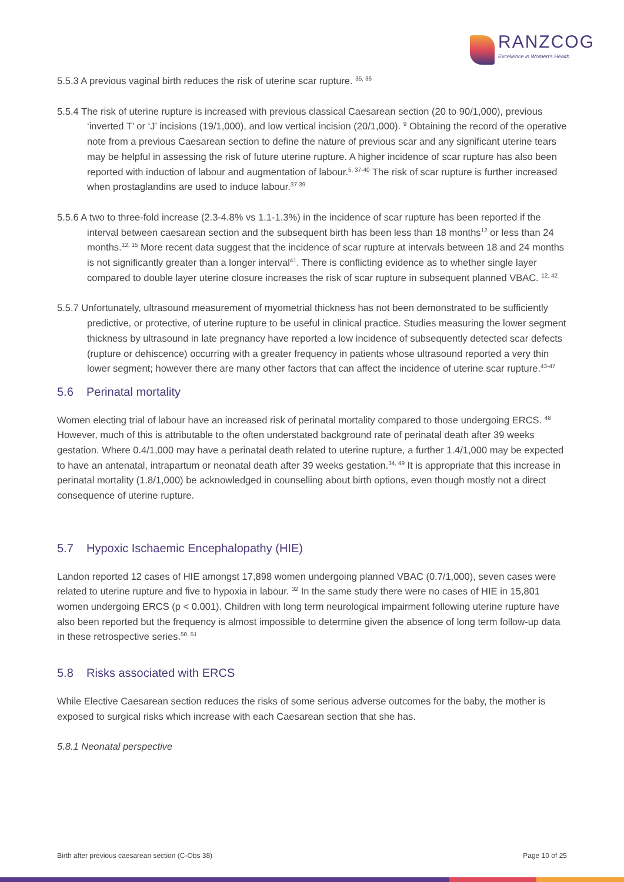RANZCOG
Excellence in Women's Health
5.5.3 A previous vaginal birth reduces the risk of uterine scar rupture. <sup>35, 36</sup>
5.5.4 The risk of uterine rupture is increased with previous classical Caesarean section (20 to 90/1,000), previous ‘inverted T’ or ‘J’ incisions (19/1,000), and low vertical incision (20/1,000). <sup>9</sup> Obtaining the record of the operative note from a previous Caesarean section to define the nature of previous scar and any significant uterine tears may be helpful in assessing the risk of future uterine rupture. A higher incidence of scar rupture has also been reported with induction of labour and augmentation of labour.<sup>5, 37-40</sup> The risk of scar rupture is further increased when prostaglandins are used to induce labour.<sup>37-39</sup>
5.5.6 A two to three-fold increase (2.3-4.8% vs 1.1-1.3%) in the incidence of scar rupture has been reported if the interval between caesarean section and the subsequent birth has been less than 18 months<sup>12</sup> or less than 24 months.<sup>12, 15</sup> More recent data suggest that the incidence of scar rupture at intervals between 18 and 24 months is not significantly greater than a longer interval<sup>41</sup>. There is conflicting evidence as to whether single layer compared to double layer uterine closure increases the risk of scar rupture in subsequent planned VBAC. <sup>12, 42</sup>
5.5.7 Unfortunately, ultrasound measurement of myometrial thickness has not been demonstrated to be sufficiently predictive, or protective, of uterine rupture to be useful in clinical practice. Studies measuring the lower segment thickness by ultrasound in late pregnancy have reported a low incidence of subsequently detected scar defects (rupture or dehiscence) occurring with a greater frequency in patients whose ultrasound reported a very thin lower segment; however there are many other factors that can affect the incidence of uterine scar rupture.<sup>43-47</sup>
5.6 Perinatal mortality
Women electing trial of labour have an increased risk of perinatal mortality compared to those undergoing ERCS. <sup>48</sup> However, much of this is attributable to the often understated background rate of perinatal death after 39 weeks gestation. Where 0.4/1,000 may have a perinatal death related to uterine rupture, a further 1.4/1,000 may be expected to have an antenatal, intrapartum or neonatal death after 39 weeks gestation.<sup>34, 49</sup> It is appropriate that this increase in perinatal mortality (1.8/1,000) be acknowledged in counselling about birth options, even though mostly not a direct consequence of uterine rupture.
5.7 Hypoxic Ischaemic Encephalopathy (HIE)
Landon reported 12 cases of HIE amongst 17,898 women undergoing planned VBAC (0.7/1,000), seven cases were related to uterine rupture and five to hypoxia in labour. <sup>32</sup> In the same study there were no cases of HIE in 15,801 women undergoing ERCS (p < 0.001). Children with long term neurological impairment following uterine rupture have also been reported but the frequency is almost impossible to determine given the absence of long term follow-up data in these retrospective series.<sup>50, 51</sup>
5.8 Risks associated with ERCS
While Elective Caesarean section reduces the risks of some serious adverse outcomes for the baby, the mother is exposed to surgical risks which increase with each Caesarean section that she has.
5.8.1 Neonatal perspective
Birth after previous caesarean section (C-Obs 38) Page 10 of 25